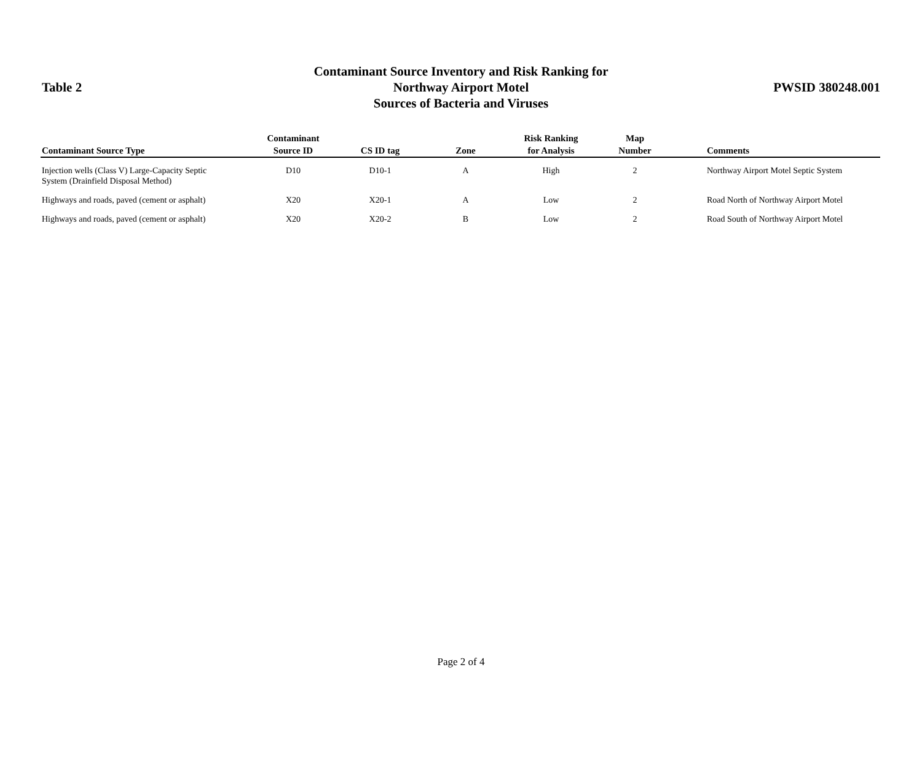Table 2
Contaminant Source Inventory and Risk Ranking for
Northway Airport Motel
Sources of Bacteria and Viruses
PWSID 380248.001
| Contaminant Source Type | Contaminant Source ID | CS ID tag | Zone | Risk Ranking for Analysis | Map Number | Comments |
| --- | --- | --- | --- | --- | --- | --- |
| Injection wells (Class V) Large-Capacity Septic System (Drainfield Disposal Method) | D10 | D10-1 | A | High | 2 | Northway Airport Motel Septic System |
| Highways and roads, paved (cement or asphalt) | X20 | X20-1 | A | Low | 2 | Road North of Northway Airport Motel |
| Highways and roads, paved (cement or asphalt) | X20 | X20-2 | B | Low | 2 | Road South of Northway Airport Motel |
Page 2 of 4